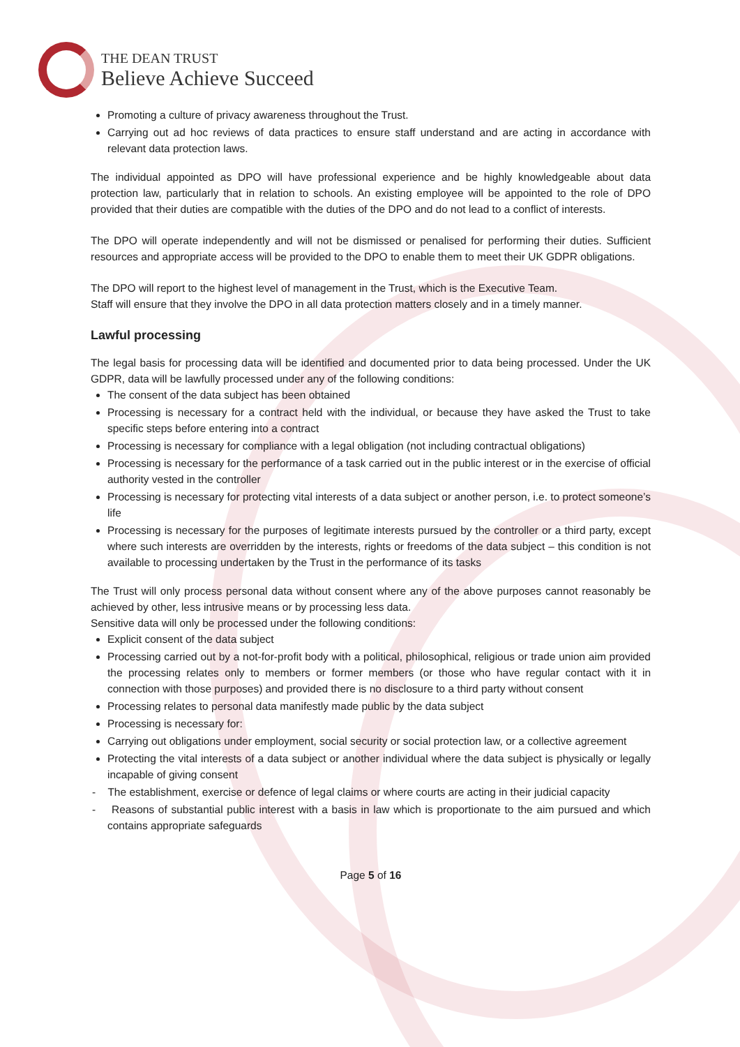THE DEAN TRUST
Believe Achieve Succeed
Promoting a culture of privacy awareness throughout the Trust.
Carrying out ad hoc reviews of data practices to ensure staff understand and are acting in accordance with relevant data protection laws.
The individual appointed as DPO will have professional experience and be highly knowledgeable about data protection law, particularly that in relation to schools. An existing employee will be appointed to the role of DPO provided that their duties are compatible with the duties of the DPO and do not lead to a conflict of interests.
The DPO will operate independently and will not be dismissed or penalised for performing their duties. Sufficient resources and appropriate access will be provided to the DPO to enable them to meet their UK GDPR obligations.
The DPO will report to the highest level of management in the Trust, which is the Executive Team.
Staff will ensure that they involve the DPO in all data protection matters closely and in a timely manner.
Lawful processing
The legal basis for processing data will be identified and documented prior to data being processed. Under the UK GDPR, data will be lawfully processed under any of the following conditions:
The consent of the data subject has been obtained
Processing is necessary for a contract held with the individual, or because they have asked the Trust to take specific steps before entering into a contract
Processing is necessary for compliance with a legal obligation (not including contractual obligations)
Processing is necessary for the performance of a task carried out in the public interest or in the exercise of official authority vested in the controller
Processing is necessary for protecting vital interests of a data subject or another person, i.e. to protect someone’s life
Processing is necessary for the purposes of legitimate interests pursued by the controller or a third party, except where such interests are overridden by the interests, rights or freedoms of the data subject – this condition is not available to processing undertaken by the Trust in the performance of its tasks
The Trust will only process personal data without consent where any of the above purposes cannot reasonably be achieved by other, less intrusive means or by processing less data.
Sensitive data will only be processed under the following conditions:
Explicit consent of the data subject
Processing carried out by a not-for-profit body with a political, philosophical, religious or trade union aim provided the processing relates only to members or former members (or those who have regular contact with it in connection with those purposes) and provided there is no disclosure to a third party without consent
Processing relates to personal data manifestly made public by the data subject
Processing is necessary for:
Carrying out obligations under employment, social security or social protection law, or a collective agreement
Protecting the vital interests of a data subject or another individual where the data subject is physically or legally incapable of giving consent
- The establishment, exercise or defence of legal claims or where courts are acting in their judicial capacity
- Reasons of substantial public interest with a basis in law which is proportionate to the aim pursued and which contains appropriate safeguards
Page 5 of 16